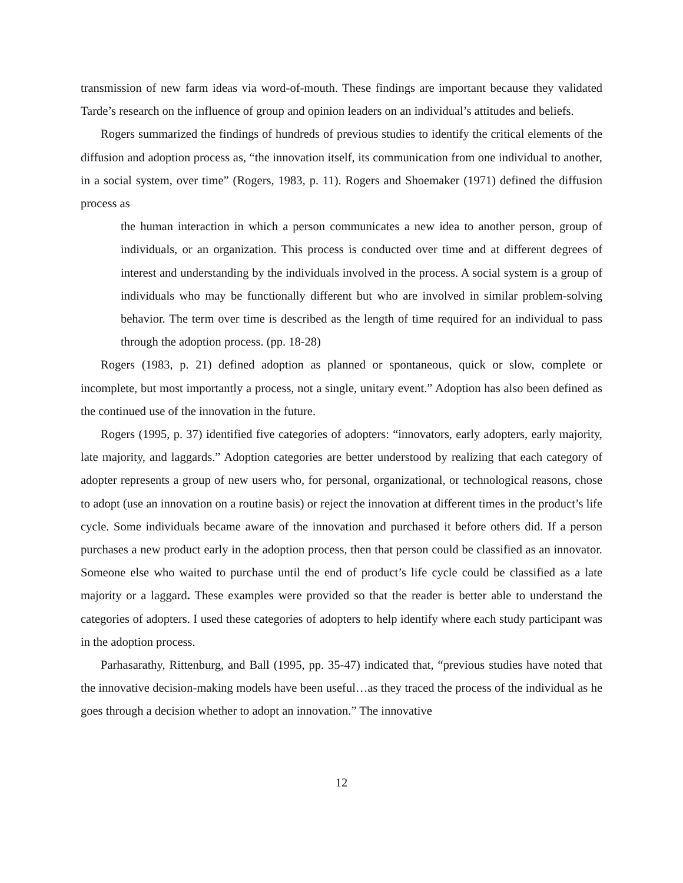transmission of new farm ideas via word-of-mouth. These findings are important because they validated Tarde’s research on the influence of group and opinion leaders on an individual’s attitudes and beliefs.
Rogers summarized the findings of hundreds of previous studies to identify the critical elements of the diffusion and adoption process as, “the innovation itself, its communication from one individual to another, in a social system, over time” (Rogers, 1983, p. 11). Rogers and Shoemaker (1971) defined the diffusion process as
the human interaction in which a person communicates a new idea to another person, group of individuals, or an organization. This process is conducted over time and at different degrees of interest and understanding by the individuals involved in the process. A social system is a group of individuals who may be functionally different but who are involved in similar problem-solving behavior. The term over time is described as the length of time required for an individual to pass through the adoption process. (pp. 18-28)
Rogers (1983, p. 21) defined adoption as planned or spontaneous, quick or slow, complete or incomplete, but most importantly a process, not a single, unitary event.” Adoption has also been defined as the continued use of the innovation in the future.
Rogers (1995, p. 37) identified five categories of adopters: “innovators, early adopters, early majority, late majority, and laggards.” Adoption categories are better understood by realizing that each category of adopter represents a group of new users who, for personal, organizational, or technological reasons, chose to adopt (use an innovation on a routine basis) or reject the innovation at different times in the product’s life cycle. Some individuals became aware of the innovation and purchased it before others did. If a person purchases a new product early in the adoption process, then that person could be classified as an innovator. Someone else who waited to purchase until the end of product’s life cycle could be classified as a late majority or a laggard. These examples were provided so that the reader is better able to understand the categories of adopters. I used these categories of adopters to help identify where each study participant was in the adoption process.
Parhasarathy, Rittenburg, and Ball (1995, pp. 35-47) indicated that, “previous studies have noted that the innovative decision-making models have been useful…as they traced the process of the individual as he goes through a decision whether to adopt an innovation.” The innovative
12